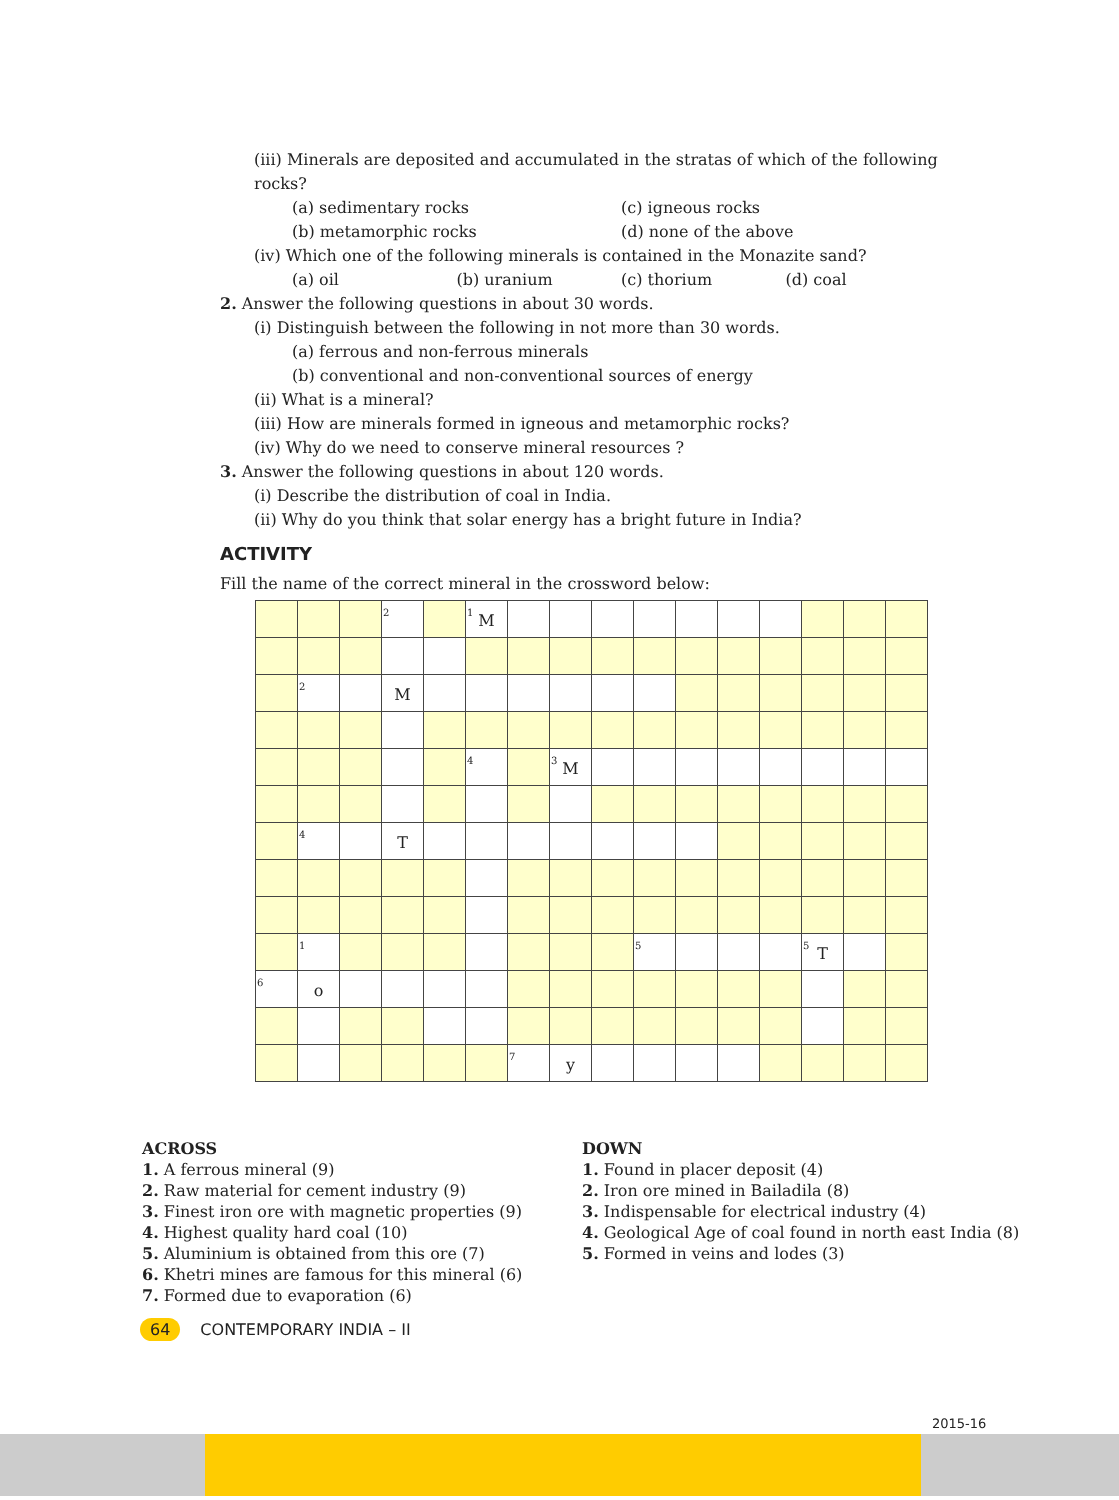(iii) Minerals are deposited and accumulated in the stratas of which of the following rocks?
(a) sedimentary rocks (c) igneous rocks
(b) metamorphic rocks (d) none of the above
(iv) Which one of the following minerals is contained in the Monazite sand?
(a) oil (b) uranium (c) thorium (d) coal
2. Answer the following questions in about 30 words.
(i) Distinguish between the following in not more than 30 words.
(a) ferrous and non-ferrous minerals
(b) conventional and non-conventional sources of energy
(ii) What is a mineral?
(iii) How are minerals formed in igneous and metamorphic rocks?
(iv) Why do we need to conserve mineral resources ?
3. Answer the following questions in about 120 words.
(i) Describe the distribution of coal in India.
(ii) Why do you think that solar energy has a bright future in India?
ACTIVITY
Fill the name of the correct mineral in the crossword below:
| | | | 2 | | 1 M | | | | | | | | | | |
| | 2 | | M | | | | | | | | | | | | |
| | | | | | 4 | | 3 M | | | | | | | | |
| | 4 | | T | | | | | | | | | | | | |
| | 1 | | | | | | | | 5 | | | | 5 T | | |
| 6 | o | | | | | | | | | | | | | | |
| | | | | | | 7 | y | | | | | | | | |
ACROSS
1. A ferrous mineral (9)
2. Raw material for cement industry (9)
3. Finest iron ore with magnetic properties (9)
4. Highest quality hard coal (10)
5. Aluminium is obtained from this ore (7)
6. Khetri mines are famous for this mineral (6)
7. Formed due to evaporation (6)
DOWN
1. Found in placer deposit (4)
2. Iron ore mined in Bailadila (8)
3. Indispensable for electrical industry (4)
4. Geological Age of coal found in north east India (8)
5. Formed in veins and lodes (3)
64 CONTEMPORARY INDIA – II
2015-16